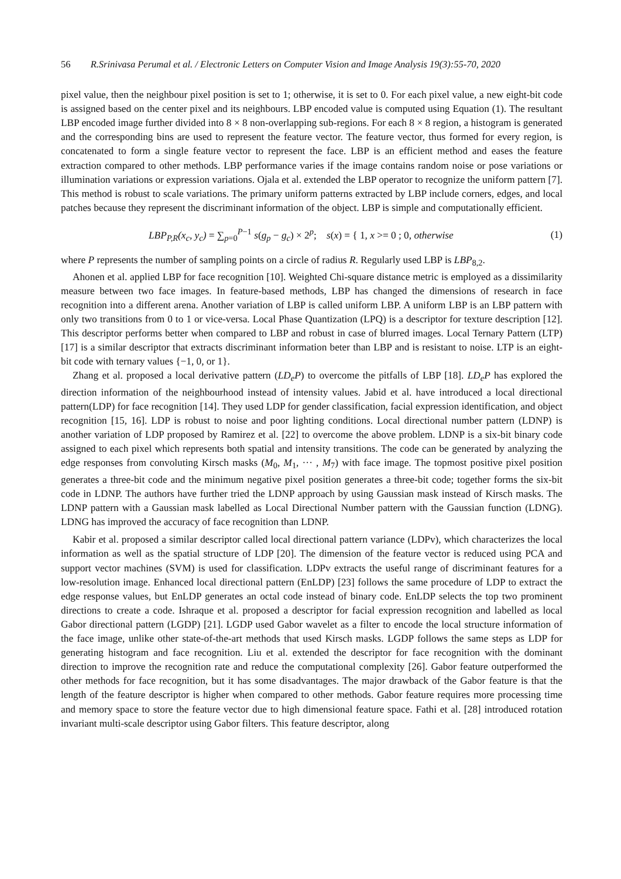56 R.Srinivasa Perumal et al. / Electronic Letters on Computer Vision and Image Analysis 19(3):55-70, 2020
pixel value, then the neighbour pixel position is set to 1; otherwise, it is set to 0. For each pixel value, a new eight-bit code is assigned based on the center pixel and its neighbours. LBP encoded value is computed using Equation (1). The resultant LBP encoded image further divided into 8 × 8 non-overlapping sub-regions. For each 8 × 8 region, a histogram is generated and the corresponding bins are used to represent the feature vector. The feature vector, thus formed for every region, is concatenated to form a single feature vector to represent the face. LBP is an efficient method and eases the feature extraction compared to other methods. LBP performance varies if the image contains random noise or pose variations or illumination variations or expression variations. Ojala et al. extended the LBP operator to recognize the uniform pattern [7]. This method is robust to scale variations. The primary uniform patterns extracted by LBP include corners, edges, and local patches because they represent the discriminant information of the object. LBP is simple and computationally efficient.
LBP<sub>P,R</sub>(x<sub>c</sub>, y<sub>c</sub>) = ∑<sub>p=0</sub><sup>P−1</sup> s(g<sub>p</sub> − g<sub>c</sub>) × 2<sup>p</sup>; s(x) = { 1, x >= 0 ; 0, otherwise (1)
where P represents the number of sampling points on a circle of radius R. Regularly used LBP is LBP<sub>8,2</sub>.
Ahonen et al. applied LBP for face recognition [10]. Weighted Chi-square distance metric is employed as a dissimilarity measure between two face images. In feature-based methods, LBP has changed the dimensions of research in face recognition into a different arena. Another variation of LBP is called uniform LBP. A uniform LBP is an LBP pattern with only two transitions from 0 to 1 or vice-versa. Local Phase Quantization (LPQ) is a descriptor for texture description [12]. This descriptor performs better when compared to LBP and robust in case of blurred images. Local Ternary Pattern (LTP) [17] is a similar descriptor that extracts discriminant information beter than LBP and is resistant to noise. LTP is an eight-bit code with ternary values {−1, 0, or 1}.
Zhang et al. proposed a local derivative pattern (LD<sub>e</sub>P) to overcome the pitfalls of LBP [18]. LD<sub>e</sub>P has explored the direction information of the neighbourhood instead of intensity values. Jabid et al. have introduced a local directional pattern(LDP) for face recognition [14]. They used LDP for gender classification, facial expression identification, and object recognition [15, 16]. LDP is robust to noise and poor lighting conditions. Local directional number pattern (LDNP) is another variation of LDP proposed by Ramirez et al. [22] to overcome the above problem. LDNP is a six-bit binary code assigned to each pixel which represents both spatial and intensity transitions. The code can be generated by analyzing the edge responses from convoluting Kirsch masks (M<sub>0</sub>, M<sub>1</sub>, ··· , M<sub>7</sub>) with face image. The topmost positive pixel position generates a three-bit code and the minimum negative pixel position generates a three-bit code; together forms the six-bit code in LDNP. The authors have further tried the LDNP approach by using Gaussian mask instead of Kirsch masks. The LDNP pattern with a Gaussian mask labelled as Local Directional Number pattern with the Gaussian function (LDNG). LDNG has improved the accuracy of face recognition than LDNP.
Kabir et al. proposed a similar descriptor called local directional pattern variance (LDPv), which characterizes the local information as well as the spatial structure of LDP [20]. The dimension of the feature vector is reduced using PCA and support vector machines (SVM) is used for classification. LDPv extracts the useful range of discriminant features for a low-resolution image. Enhanced local directional pattern (EnLDP) [23] follows the same procedure of LDP to extract the edge response values, but EnLDP generates an octal code instead of binary code. EnLDP selects the top two prominent directions to create a code. Ishraque et al. proposed a descriptor for facial expression recognition and labelled as local Gabor directional pattern (LGDP) [21]. LGDP used Gabor wavelet as a filter to encode the local structure information of the face image, unlike other state-of-the-art methods that used Kirsch masks. LGDP follows the same steps as LDP for generating histogram and face recognition. Liu et al. extended the descriptor for face recognition with the dominant direction to improve the recognition rate and reduce the computational complexity [26]. Gabor feature outperformed the other methods for face recognition, but it has some disadvantages. The major drawback of the Gabor feature is that the length of the feature descriptor is higher when compared to other methods. Gabor feature requires more processing time and memory space to store the feature vector due to high dimensional feature space. Fathi et al. [28] introduced rotation invariant multi-scale descriptor using Gabor filters. This feature descriptor, along